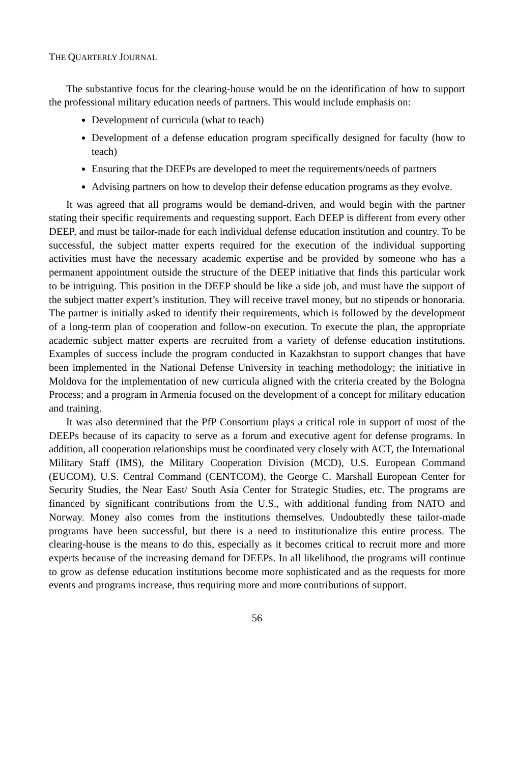THE QUARTERLY JOURNAL
The substantive focus for the clearing-house would be on the identification of how to support the professional military education needs of partners. This would include emphasis on:
Development of curricula (what to teach)
Development of a defense education program specifically designed for faculty (how to teach)
Ensuring that the DEEPs are developed to meet the requirements/needs of partners
Advising partners on how to develop their defense education programs as they evolve.
It was agreed that all programs would be demand-driven, and would begin with the partner stating their specific requirements and requesting support. Each DEEP is different from every other DEEP, and must be tailor-made for each individual defense education institution and country. To be successful, the subject matter experts required for the execution of the individual supporting activities must have the necessary academic expertise and be provided by someone who has a permanent appointment outside the structure of the DEEP initiative that finds this particular work to be intriguing. This position in the DEEP should be like a side job, and must have the support of the subject matter expert’s institution. They will receive travel money, but no stipends or honoraria. The partner is initially asked to identify their requirements, which is followed by the development of a long-term plan of cooperation and follow-on execution. To execute the plan, the appropriate academic subject matter experts are recruited from a variety of defense education institutions. Examples of success include the program conducted in Kazakhstan to support changes that have been implemented in the National Defense University in teaching methodology; the initiative in Moldova for the implementation of new curricula aligned with the criteria created by the Bologna Process; and a program in Armenia focused on the development of a concept for military education and training.
It was also determined that the PfP Consortium plays a critical role in support of most of the DEEPs because of its capacity to serve as a forum and executive agent for defense programs. In addition, all cooperation relationships must be coordinated very closely with ACT, the International Military Staff (IMS), the Military Cooperation Division (MCD), U.S. European Command (EUCOM), U.S. Central Command (CENTCOM), the George C. Marshall European Center for Security Studies, the Near East/ South Asia Center for Strategic Studies, etc. The programs are financed by significant contributions from the U.S., with additional funding from NATO and Norway. Money also comes from the institutions themselves. Undoubtedly these tailor-made programs have been successful, but there is a need to institutionalize this entire process. The clearing-house is the means to do this, especially as it becomes critical to recruit more and more experts because of the increasing demand for DEEPs. In all likelihood, the programs will continue to grow as defense education institutions become more sophisticated and as the requests for more events and programs increase, thus requiring more and more contributions of support.
56